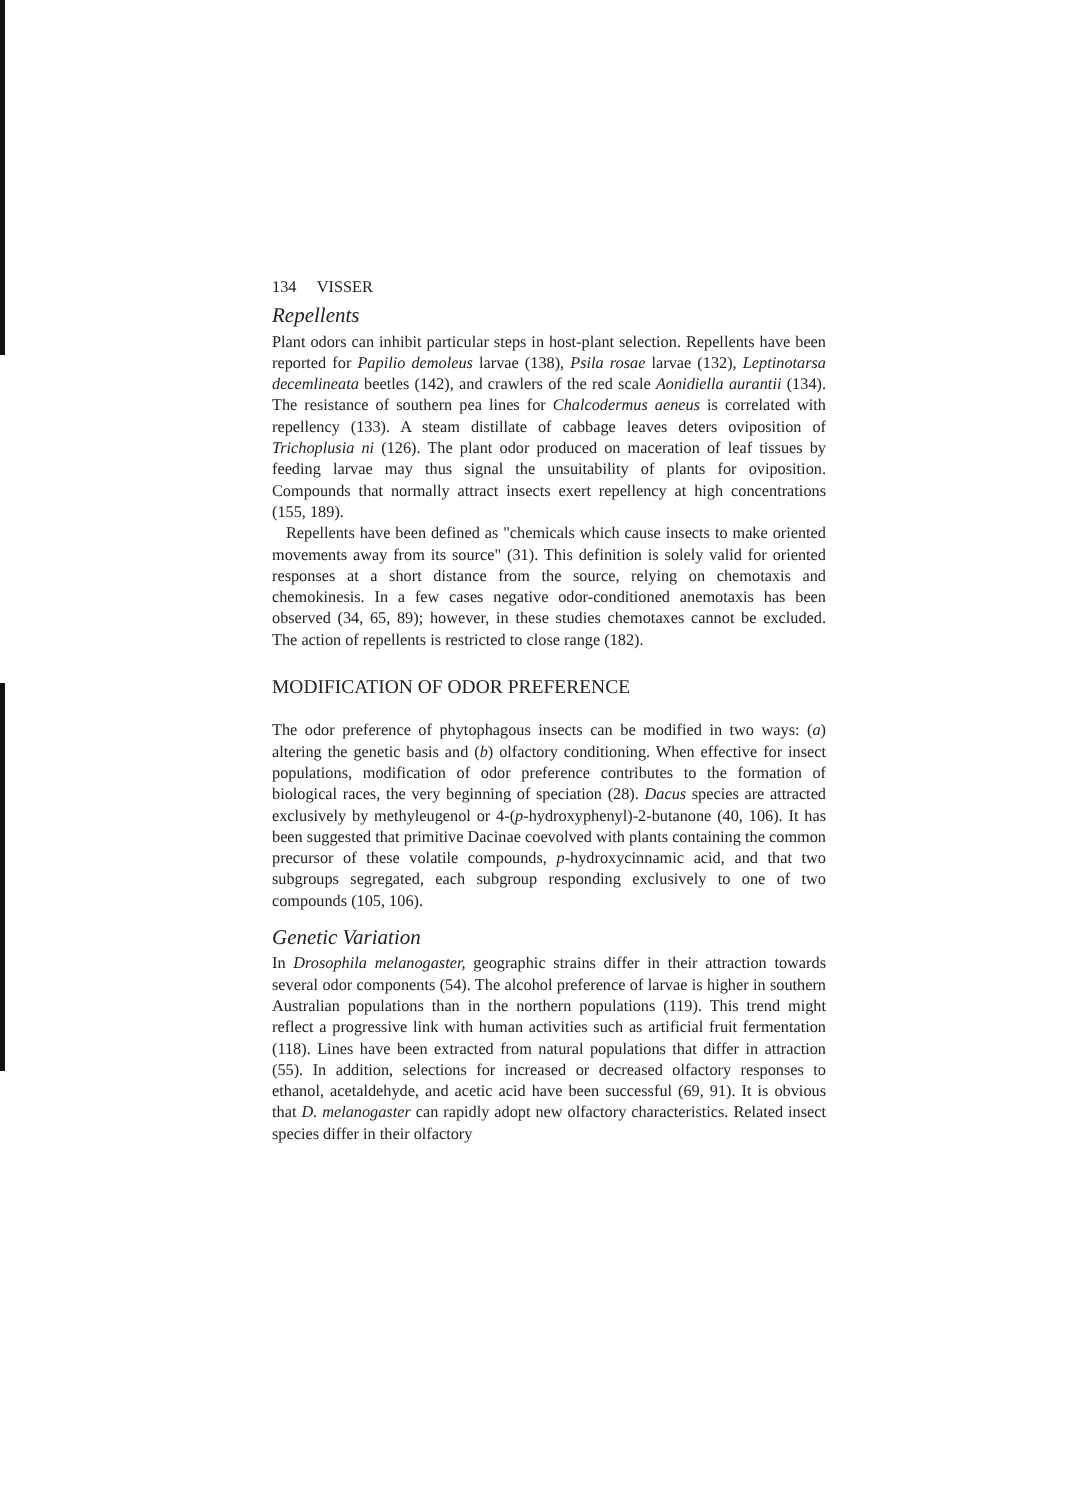134 VISSER
Repellents
Plant odors can inhibit particular steps in host-plant selection. Repellents have been reported for Papilio demoleus larvae (138), Psila rosae larvae (132), Leptinotarsa decemlineata beetles (142), and crawlers of the red scale Aonidiella aurantii (134). The resistance of southern pea lines for Chalcodermus aeneus is correlated with repellency (133). A steam distillate of cabbage leaves deters oviposition of Trichoplusia ni (126). The plant odor produced on maceration of leaf tissues by feeding larvae may thus signal the unsuitability of plants for oviposition. Compounds that normally attract insects exert repellency at high concentrations (155, 189).
Repellents have been defined as "chemicals which cause insects to make oriented movements away from its source" (31). This definition is solely valid for oriented responses at a short distance from the source, relying on chemotaxis and chemokinesis. In a few cases negative odor-conditioned anemotaxis has been observed (34, 65, 89); however, in these studies chemotaxes cannot be excluded. The action of repellents is restricted to close range (182).
MODIFICATION OF ODOR PREFERENCE
The odor preference of phytophagous insects can be modified in two ways: (a) altering the genetic basis and (b) olfactory conditioning. When effective for insect populations, modification of odor preference contributes to the formation of biological races, the very beginning of speciation (28). Dacus species are attracted exclusively by methyleugenol or 4-(p-hydroxyphenyl)-2-butanone (40, 106). It has been suggested that primitive Dacinae coevolved with plants containing the common precursor of these volatile compounds, p-hydroxycinnamic acid, and that two subgroups segregated, each subgroup responding exclusively to one of two compounds (105, 106).
Genetic Variation
In Drosophila melanogaster, geographic strains differ in their attraction towards several odor components (54). The alcohol preference of larvae is higher in southern Australian populations than in the northern populations (119). This trend might reflect a progressive link with human activities such as artificial fruit fermentation (118). Lines have been extracted from natural populations that differ in attraction (55). In addition, selections for increased or decreased olfactory responses to ethanol, acetaldehyde, and acetic acid have been successful (69, 91). It is obvious that D. melanogaster can rapidly adopt new olfactory characteristics. Related insect species differ in their olfactory